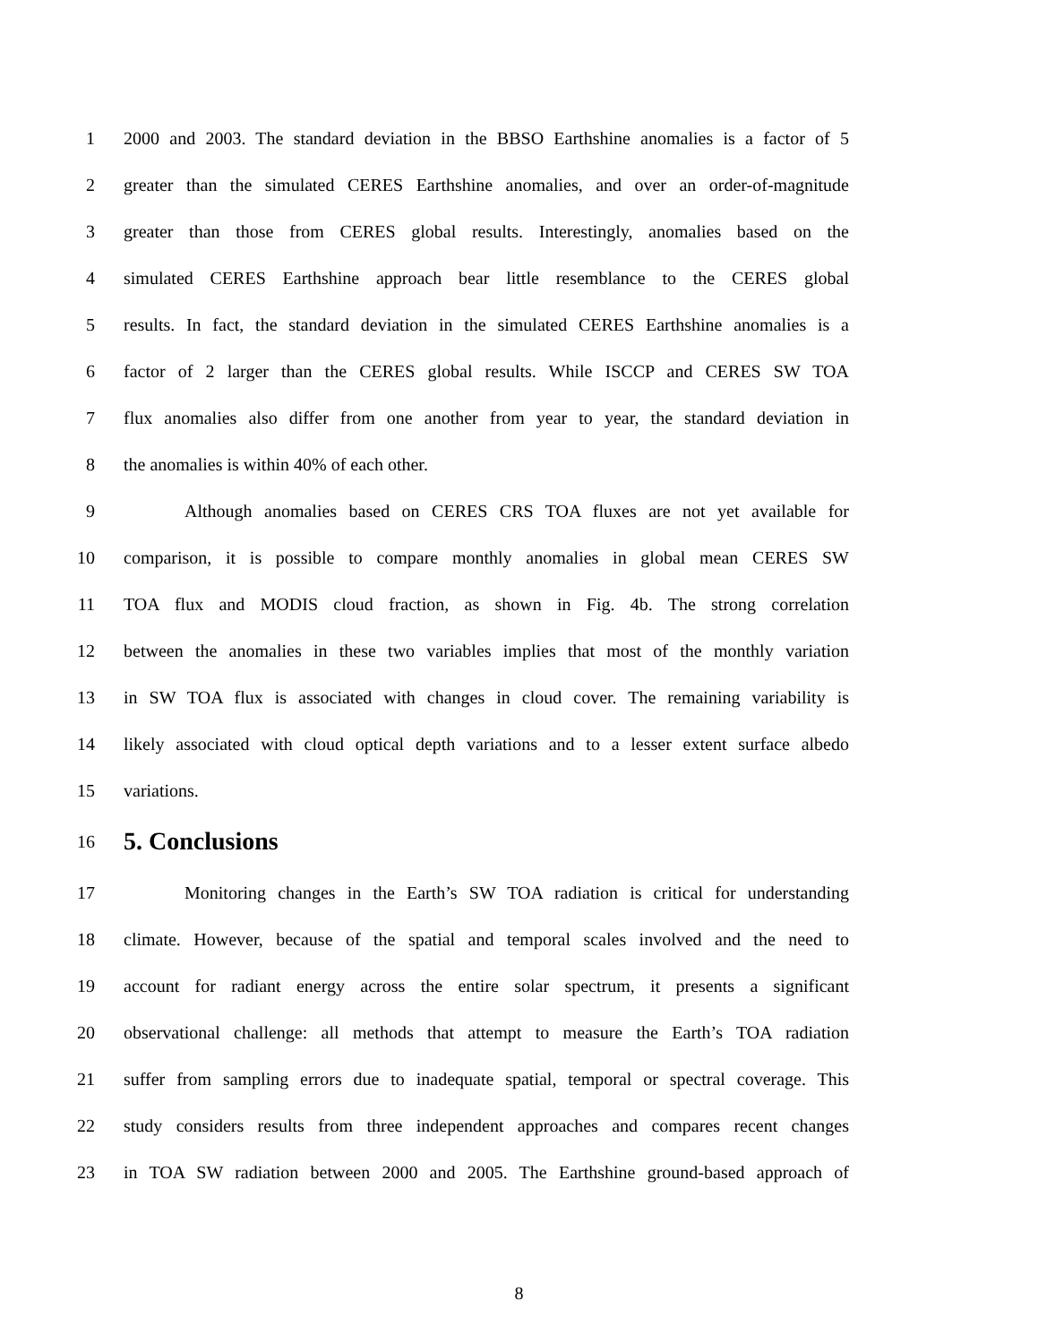1 2000 and 2003. The standard deviation in the BBSO Earthshine anomalies is a factor of 5
2 greater than the simulated CERES Earthshine anomalies, and over an order-of-magnitude
3 greater than those from CERES global results. Interestingly, anomalies based on the
4 simulated CERES Earthshine approach bear little resemblance to the CERES global
5 results. In fact, the standard deviation in the simulated CERES Earthshine anomalies is a
6 factor of 2 larger than the CERES global results. While ISCCP and CERES SW TOA
7 flux anomalies also differ from one another from year to year, the standard deviation in
8 the anomalies is within 40% of each other.
9 Although anomalies based on CERES CRS TOA fluxes are not yet available for
10 comparison, it is possible to compare monthly anomalies in global mean CERES SW
11 TOA flux and MODIS cloud fraction, as shown in Fig. 4b. The strong correlation
12 between the anomalies in these two variables implies that most of the monthly variation
13 in SW TOA flux is associated with changes in cloud cover. The remaining variability is
14 likely associated with cloud optical depth variations and to a lesser extent surface albedo
15 variations.
16
5. Conclusions
17 Monitoring changes in the Earth’s SW TOA radiation is critical for understanding
18 climate. However, because of the spatial and temporal scales involved and the need to
19 account for radiant energy across the entire solar spectrum, it presents a significant
20 observational challenge: all methods that attempt to measure the Earth’s TOA radiation
21 suffer from sampling errors due to inadequate spatial, temporal or spectral coverage. This
22 study considers results from three independent approaches and compares recent changes
23 in TOA SW radiation between 2000 and 2005. The Earthshine ground-based approach of
8